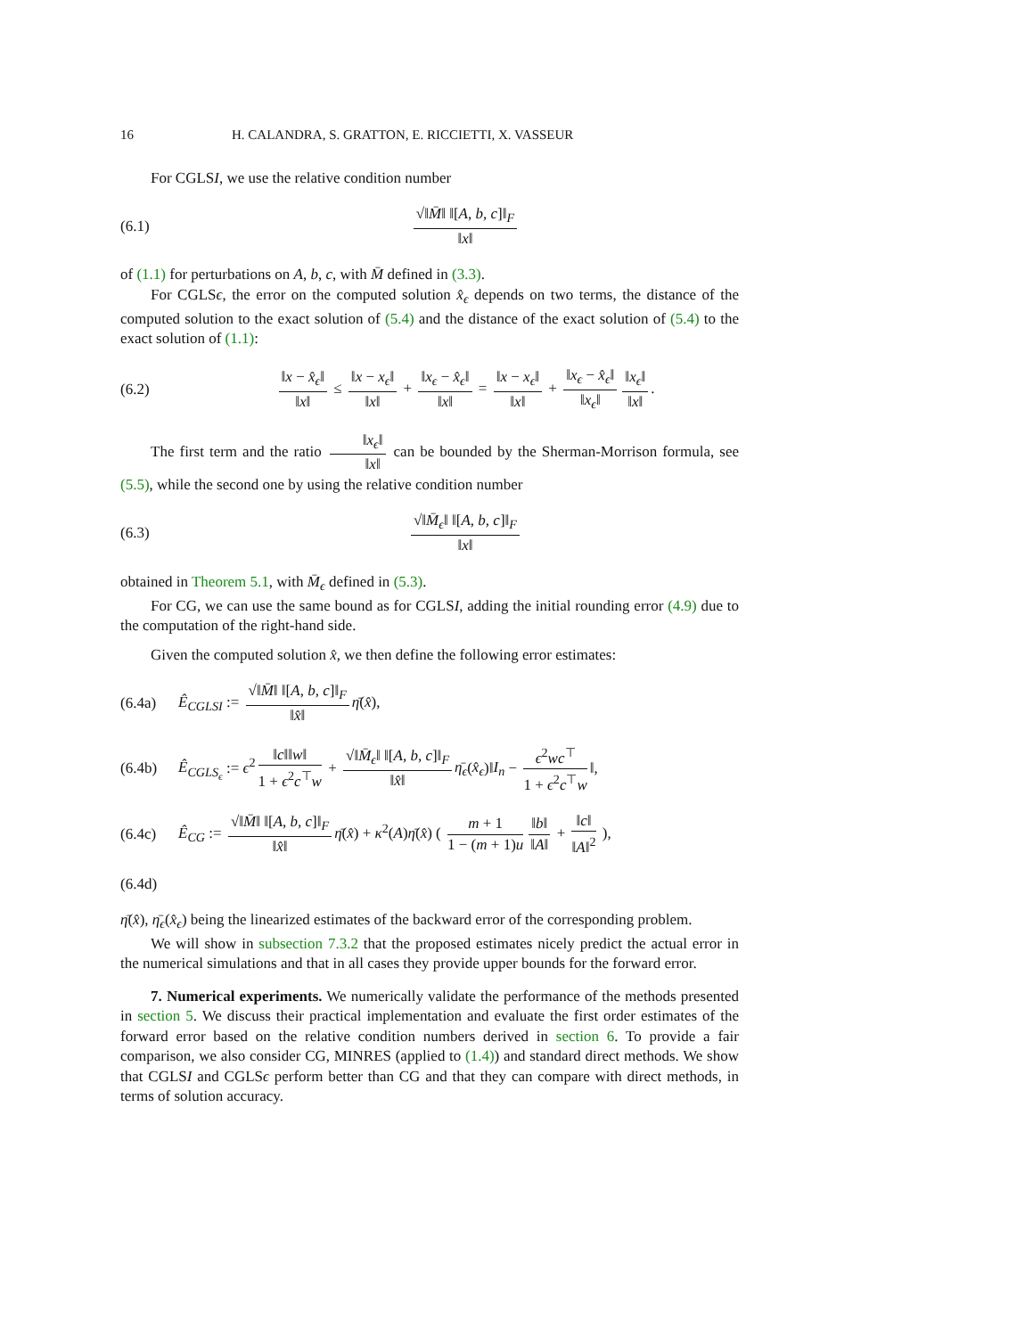16 H. CALANDRA, S. GRATTON, E. RICCIETTI, X. VASSEUR
For CGLSI, we use the relative condition number
(6.1) √‖M̄‖ ‖[A, b, c]‖<sub>F</sub> ‖x‖
of (1.1) for perturbations on A, b, c, with M̄ defined in (3.3).
For CGLSϵ, the error on the computed solution x̂<sub>ϵ</sub> depends on two terms, the distance of the computed solution to the exact solution of (5.4) and the distance of the exact solution of (5.4) to the exact solution of (1.1):
(6.2) ‖x − x̂<sub>ϵ</sub>‖ ‖x‖ ≤ ‖x − x<sub>ϵ</sub>‖ ‖x‖ + ‖x<sub>ϵ</sub> − x̂<sub>ϵ</sub>‖ ‖x‖ = ‖x − x<sub>ϵ</sub>‖ ‖x‖ + ‖x<sub>ϵ</sub> − x̂<sub>ϵ</sub>‖ ‖x<sub>ϵ</sub>‖ ‖x<sub>ϵ</sub>‖ ‖x‖.
The first term and the ratio ‖x<sub>ϵ</sub>‖ ‖x‖ can be bounded by the Sherman-Morrison formula, see (5.5), while the second one by using the relative condition number
(6.3) √‖M̄<sub>ϵ</sub>‖ ‖[A, b, c]‖<sub>F</sub> ‖x‖
obtained in Theorem 5.1, with M̄<sub>ϵ</sub> defined in (5.3).
For CG, we can use the same bound as for CGLSI, adding the initial rounding error (4.9) due to the computation of the right-hand side.
Given the computed solution x̂, we then define the following error estimates:
(6.4a) Ê<sub>CGLSI</sub> := √‖M̄‖ ‖[A, b, c]‖<sub>F</sub> ‖x̂‖ η̄(x̂),
(6.4b) Ê<sub>CGLS<sub>ϵ</sub></sub> := ϵ<sup>2</sup> ‖c‖‖w‖ 1 + ϵ<sup>2</sup>c<sup>⊤</sup>w + √‖M̄<sub>ϵ</sub>‖ ‖[A, b, c]‖<sub>F</sub> ‖x̂‖ η̄<sub>ϵ</sub>(x̂<sub>ϵ</sub>)‖I<sub>n</sub> − ϵ<sup>2</sup>wc<sup>⊤</sup> 1 + ϵ<sup>2</sup>c<sup>⊤</sup>w ‖,
(6.4c) Ê<sub>CG</sub> := √‖M̄‖ ‖[A, b, c]‖<sub>F</sub> ‖x̂‖ η̄(x̂) + κ<sup>2</sup>(A)η̄(x̂) ( m + 1 1 − (m + 1)u ‖b‖ ‖A‖ + ‖c‖ ‖A‖<sup>2</sup> ),
(6.4d)
η̄(x̂), η̄<sub>ϵ</sub>(x̂<sub>ϵ</sub>) being the linearized estimates of the backward error of the corresponding problem.
We will show in subsection 7.3.2 that the proposed estimates nicely predict the actual error in the numerical simulations and that in all cases they provide upper bounds for the forward error.
7. Numerical experiments. We numerically validate the performance of the methods presented in section 5. We discuss their practical implementation and evaluate the first order estimates of the forward error based on the relative condition numbers derived in section 6. To provide a fair comparison, we also consider CG, MINRES (applied to (1.4)) and standard direct methods. We show that CGLSI and CGLSϵ perform better than CG and that they can compare with direct methods, in terms of solution accuracy.